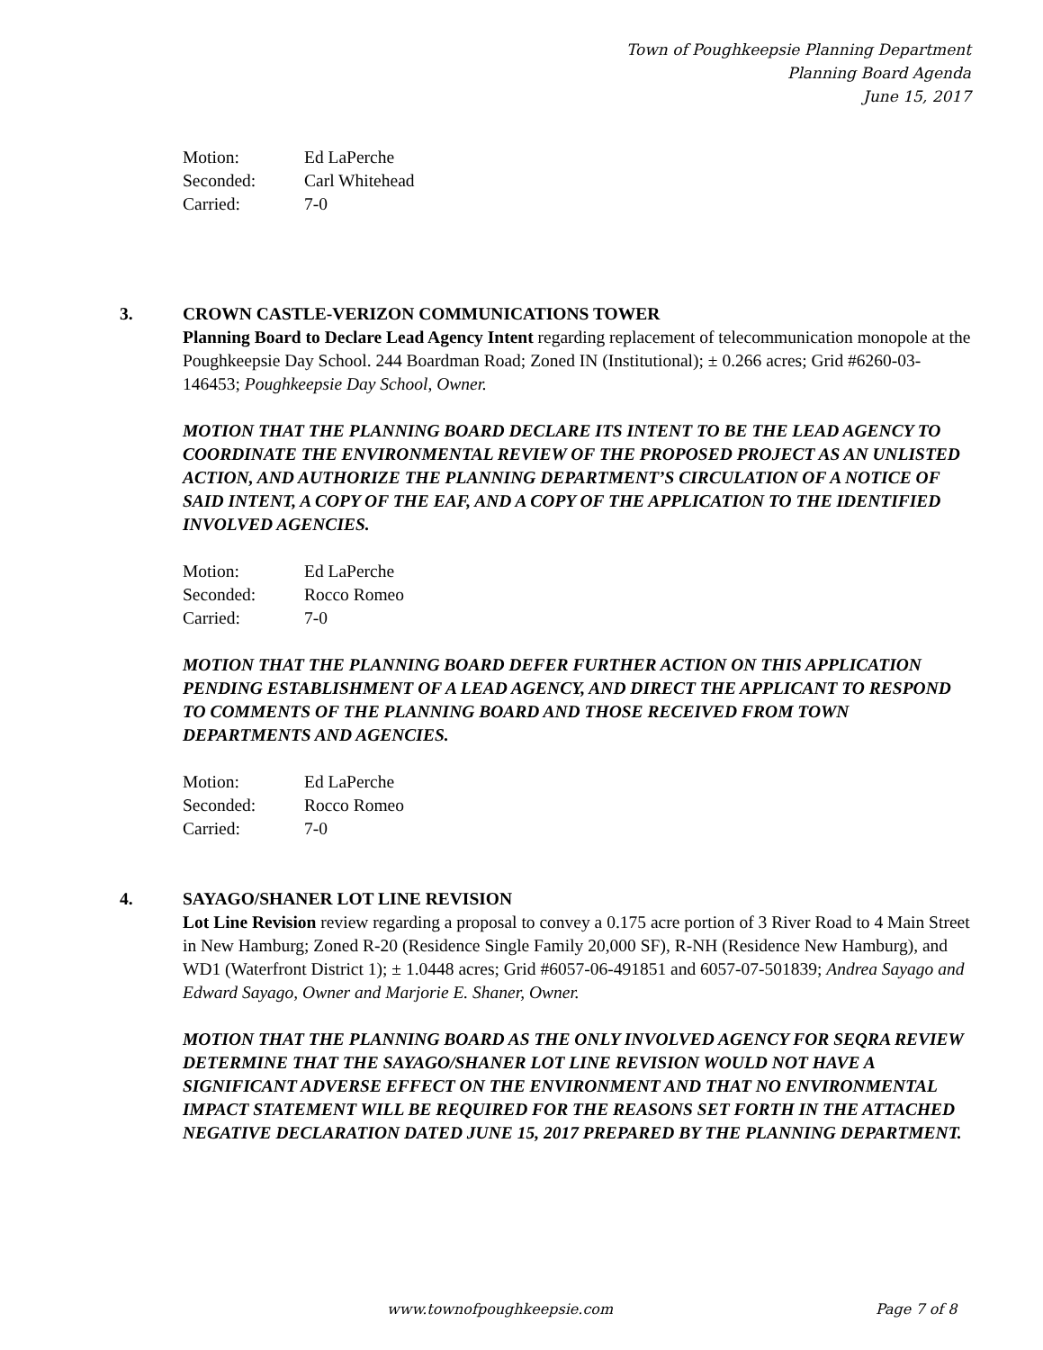Town of Poughkeepsie Planning Department
Planning Board Agenda
June 15, 2017
| Motion: | Ed LaPerche |
| Seconded: | Carl Whitehead |
| Carried: | 7-0 |
3. CROWN CASTLE-VERIZON COMMUNICATIONS TOWER
Planning Board to Declare Lead Agency Intent regarding replacement of telecommunication monopole at the Poughkeepsie Day School. 244 Boardman Road; Zoned IN (Institutional); ± 0.266 acres; Grid #6260-03-146453; Poughkeepsie Day School, Owner.
MOTION THAT THE PLANNING BOARD DECLARE ITS INTENT TO BE THE LEAD AGENCY TO COORDINATE THE ENVIRONMENTAL REVIEW OF THE PROPOSED PROJECT AS AN UNLISTED ACTION, AND AUTHORIZE THE PLANNING DEPARTMENT’S CIRCULATION OF A NOTICE OF SAID INTENT, A COPY OF THE EAF, AND A COPY OF THE APPLICATION TO THE IDENTIFIED INVOLVED AGENCIES.
| Motion: | Ed LaPerche |
| Seconded: | Rocco Romeo |
| Carried: | 7-0 |
MOTION THAT THE PLANNING BOARD DEFER FURTHER ACTION ON THIS APPLICATION PENDING ESTABLISHMENT OF A LEAD AGENCY, AND DIRECT THE APPLICANT TO RESPOND TO COMMENTS OF THE PLANNING BOARD AND THOSE RECEIVED FROM TOWN DEPARTMENTS AND AGENCIES.
| Motion: | Ed LaPerche |
| Seconded: | Rocco Romeo |
| Carried: | 7-0 |
4. SAYAGO/SHANER LOT LINE REVISION
Lot Line Revision review regarding a proposal to convey a 0.175 acre portion of 3 River Road to 4 Main Street in New Hamburg; Zoned R-20 (Residence Single Family 20,000 SF), R-NH (Residence New Hamburg), and WD1 (Waterfront District 1); ± 1.0448 acres; Grid #6057-06-491851 and 6057-07-501839; Andrea Sayago and Edward Sayago, Owner and Marjorie E. Shaner, Owner.
MOTION THAT THE PLANNING BOARD AS THE ONLY INVOLVED AGENCY FOR SEQRA REVIEW DETERMINE THAT THE SAYAGO/SHANER LOT LINE REVISION WOULD NOT HAVE A SIGNIFICANT ADVERSE EFFECT ON THE ENVIRONMENT AND THAT NO ENVIRONMENTAL IMPACT STATEMENT WILL BE REQUIRED FOR THE REASONS SET FORTH IN THE ATTACHED NEGATIVE DECLARATION DATED JUNE 15, 2017 PREPARED BY THE PLANNING DEPARTMENT.
www.townofpoughkeepsie.com Page 7 of 8